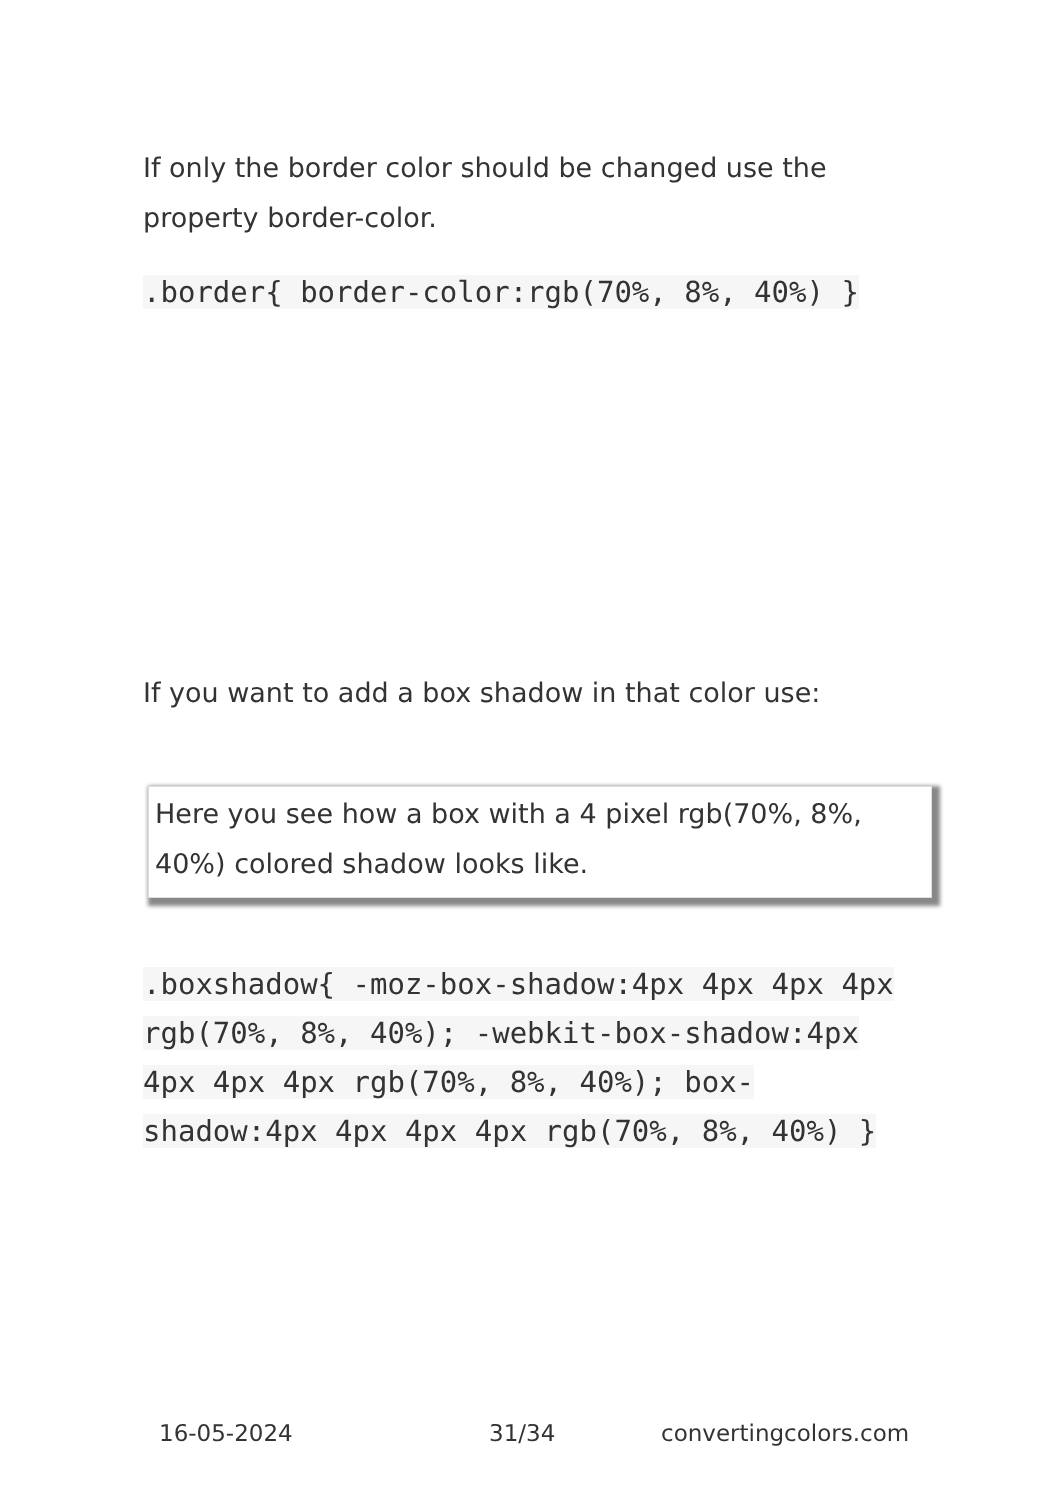If only the border color should be changed use the property border-color.
.border{ border-color:rgb(70%, 8%, 40%) }
If you want to add a box shadow in that color use:
Here you see how a box with a 4 pixel rgb(70%, 8%, 40%) colored shadow looks like.
.boxshadow{ -moz-box-shadow:4px 4px 4px 4px rgb(70%, 8%, 40%); -webkit-box-shadow:4px 4px 4px 4px rgb(70%, 8%, 40%); box-shadow:4px 4px 4px 4px rgb(70%, 8%, 40%) }
16-05-2024 31/34 convertingcolors.com